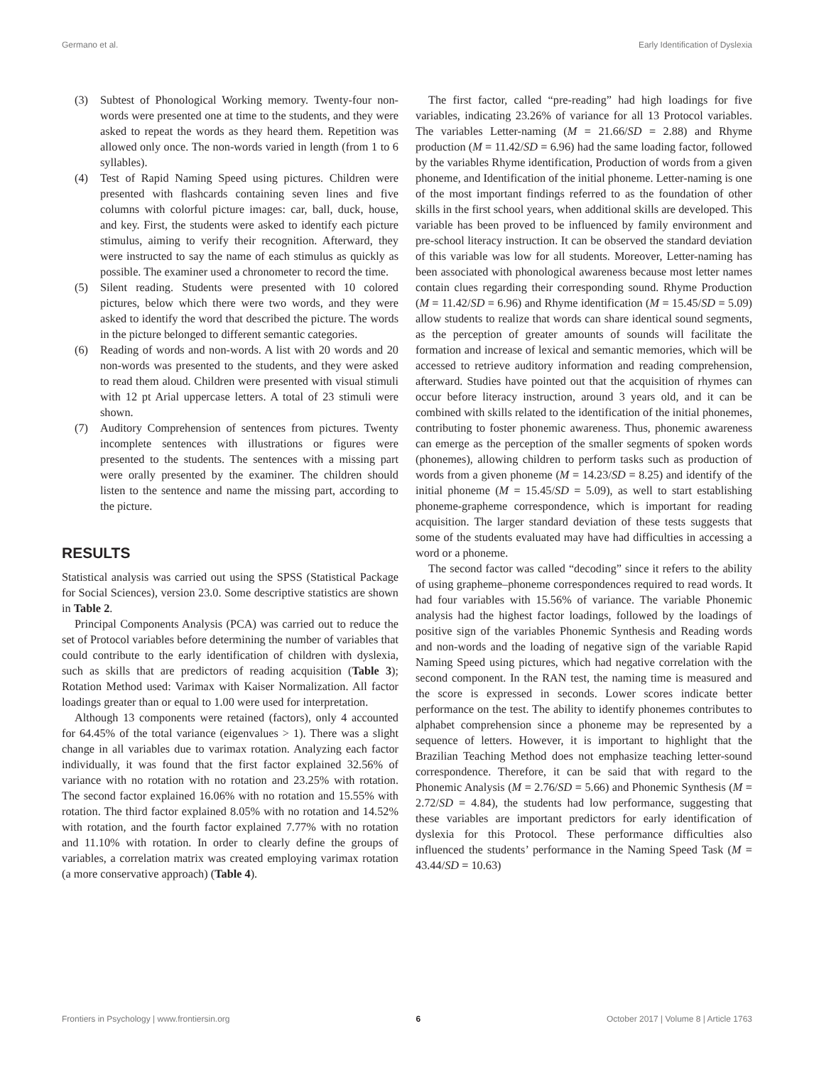Germano et al. Early Identification of Dyslexia
(3) Subtest of Phonological Working memory. Twenty-four non-words were presented one at time to the students, and they were asked to repeat the words as they heard them. Repetition was allowed only once. The non-words varied in length (from 1 to 6 syllables).
(4) Test of Rapid Naming Speed using pictures. Children were presented with flashcards containing seven lines and five columns with colorful picture images: car, ball, duck, house, and key. First, the students were asked to identify each picture stimulus, aiming to verify their recognition. Afterward, they were instructed to say the name of each stimulus as quickly as possible. The examiner used a chronometer to record the time.
(5) Silent reading. Students were presented with 10 colored pictures, below which there were two words, and they were asked to identify the word that described the picture. The words in the picture belonged to different semantic categories.
(6) Reading of words and non-words. A list with 20 words and 20 non-words was presented to the students, and they were asked to read them aloud. Children were presented with visual stimuli with 12 pt Arial uppercase letters. A total of 23 stimuli were shown.
(7) Auditory Comprehension of sentences from pictures. Twenty incomplete sentences with illustrations or figures were presented to the students. The sentences with a missing part were orally presented by the examiner. The children should listen to the sentence and name the missing part, according to the picture.
RESULTS
Statistical analysis was carried out using the SPSS (Statistical Package for Social Sciences), version 23.0. Some descriptive statistics are shown in Table 2.
Principal Components Analysis (PCA) was carried out to reduce the set of Protocol variables before determining the number of variables that could contribute to the early identification of children with dyslexia, such as skills that are predictors of reading acquisition (Table 3); Rotation Method used: Varimax with Kaiser Normalization. All factor loadings greater than or equal to 1.00 were used for interpretation.
Although 13 components were retained (factors), only 4 accounted for 64.45% of the total variance (eigenvalues > 1). There was a slight change in all variables due to varimax rotation. Analyzing each factor individually, it was found that the first factor explained 32.56% of variance with no rotation with no rotation and 23.25% with rotation. The second factor explained 16.06% with no rotation and 15.55% with rotation. The third factor explained 8.05% with no rotation and 14.52% with rotation, and the fourth factor explained 7.77% with no rotation and 11.10% with rotation. In order to clearly define the groups of variables, a correlation matrix was created employing varimax rotation (a more conservative approach) (Table 4).
The first factor, called “pre-reading” had high loadings for five variables, indicating 23.26% of variance for all 13 Protocol variables. The variables Letter-naming (M = 21.66/SD = 2.88) and Rhyme production (M = 11.42/SD = 6.96) had the same loading factor, followed by the variables Rhyme identification, Production of words from a given phoneme, and Identification of the initial phoneme. Letter-naming is one of the most important findings referred to as the foundation of other skills in the first school years, when additional skills are developed. This variable has been proved to be influenced by family environment and pre-school literacy instruction. It can be observed the standard deviation of this variable was low for all students. Moreover, Letter-naming has been associated with phonological awareness because most letter names contain clues regarding their corresponding sound. Rhyme Production (M = 11.42/SD = 6.96) and Rhyme identification (M = 15.45/SD = 5.09) allow students to realize that words can share identical sound segments, as the perception of greater amounts of sounds will facilitate the formation and increase of lexical and semantic memories, which will be accessed to retrieve auditory information and reading comprehension, afterward. Studies have pointed out that the acquisition of rhymes can occur before literacy instruction, around 3 years old, and it can be combined with skills related to the identification of the initial phonemes, contributing to foster phonemic awareness. Thus, phonemic awareness can emerge as the perception of the smaller segments of spoken words (phonemes), allowing children to perform tasks such as production of words from a given phoneme (M = 14.23/SD = 8.25) and identify of the initial phoneme (M = 15.45/SD = 5.09), as well to start establishing phoneme-grapheme correspondence, which is important for reading acquisition. The larger standard deviation of these tests suggests that some of the students evaluated may have had difficulties in accessing a word or a phoneme.
The second factor was called “decoding” since it refers to the ability of using grapheme–phoneme correspondences required to read words. It had four variables with 15.56% of variance. The variable Phonemic analysis had the highest factor loadings, followed by the loadings of positive sign of the variables Phonemic Synthesis and Reading words and non-words and the loading of negative sign of the variable Rapid Naming Speed using pictures, which had negative correlation with the second component. In the RAN test, the naming time is measured and the score is expressed in seconds. Lower scores indicate better performance on the test. The ability to identify phonemes contributes to alphabet comprehension since a phoneme may be represented by a sequence of letters. However, it is important to highlight that the Brazilian Teaching Method does not emphasize teaching letter-sound correspondence. Therefore, it can be said that with regard to the Phonemic Analysis (M = 2.76/SD = 5.66) and Phonemic Synthesis (M = 2.72/SD = 4.84), the students had low performance, suggesting that these variables are important predictors for early identification of dyslexia for this Protocol. These performance difficulties also influenced the students’ performance in the Naming Speed Task (M = 43.44/SD = 10.63)
Frontiers in Psychology | www.frontiersin.org 6 October 2017 | Volume 8 | Article 1763